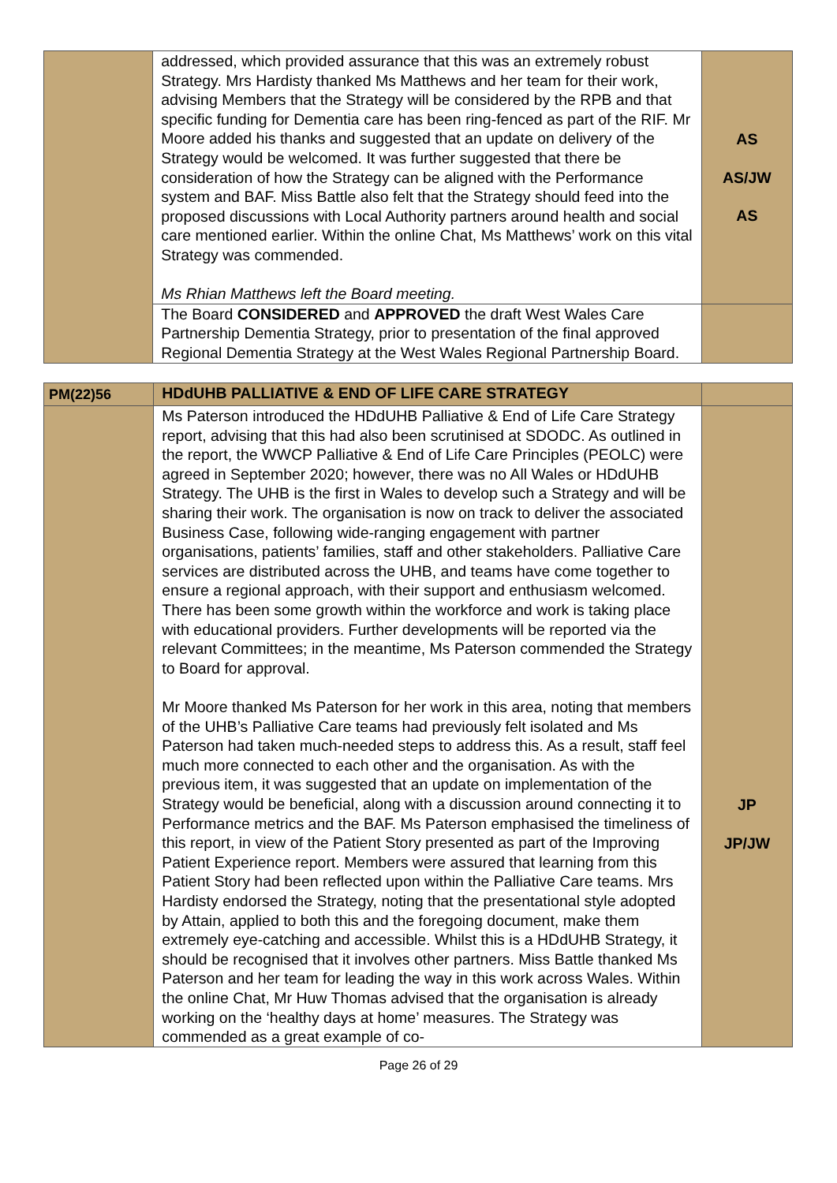| | addressed, which provided assurance that this was an extremely robust Strategy. Mrs Hardisty thanked Ms Matthews and her team for their work, advising Members that the Strategy will be considered by the RPB and that specific funding for Dementia care has been ring-fenced as part of the RIF. Mr Moore added his thanks and suggested that an update on delivery of the Strategy would be welcomed. It was further suggested that there be consideration of how the Strategy can be aligned with the Performance system and BAF. Miss Battle also felt that the Strategy should feed into the proposed discussions with Local Authority partners around health and social care mentioned earlier. Within the online Chat, Ms Matthews’ work on this vital Strategy was commended. Ms Rhian Matthews left the Board meeting. | AS AS/JW AS |
| | The Board CONSIDERED and APPROVED the draft West Wales Care Partnership Dementia Strategy, prior to presentation of the final approved Regional Dementia Strategy at the West Wales Regional Partnership Board. | |
| PM(22)56 | HDdUHB PALLIATIVE & END OF LIFE CARE STRATEGY | |
| | Ms Paterson introduced the HDdUHB Palliative & End of Life Care Strategy report, advising that this had also been scrutinised at SDODC. As outlined in the report, the WWCP Palliative & End of Life Care Principles (PEOLC) were agreed in September 2020; however, there was no All Wales or HDdUHB Strategy. The UHB is the first in Wales to develop such a Strategy and will be sharing their work. The organisation is now on track to deliver the associated Business Case, following wide-ranging engagement with partner organisations, patients’ families, staff and other stakeholders. Palliative Care services are distributed across the UHB, and teams have come together to ensure a regional approach, with their support and enthusiasm welcomed. There has been some growth within the workforce and work is taking place with educational providers. Further developments will be reported via the relevant Committees; in the meantime, Ms Paterson commended the Strategy to Board for approval. Mr Moore thanked Ms Paterson for her work in this area, noting that members of the UHB’s Palliative Care teams had previously felt isolated and Ms Paterson had taken much-needed steps to address this. As a result, staff feel much more connected to each other and the organisation. As with the previous item, it was suggested that an update on implementation of the Strategy would be beneficial, along with a discussion around connecting it to Performance metrics and the BAF. Ms Paterson emphasised the timeliness of this report, in view of the Patient Story presented as part of the Improving Patient Experience report. Members were assured that learning from this Patient Story had been reflected upon within the Palliative Care teams. Mrs Hardisty endorsed the Strategy, noting that the presentational style adopted by Attain, applied to both this and the foregoing document, make them extremely eye-catching and accessible. Whilst this is a HDdUHB Strategy, it should be recognised that it involves other partners. Miss Battle thanked Ms Paterson and her team for leading the way in this work across Wales. Within the online Chat, Mr Huw Thomas advised that the organisation is already working on the ‘healthy days at home’ measures. The Strategy was commended as a great example of co- | JP JP/JW |
Page 26 of 29